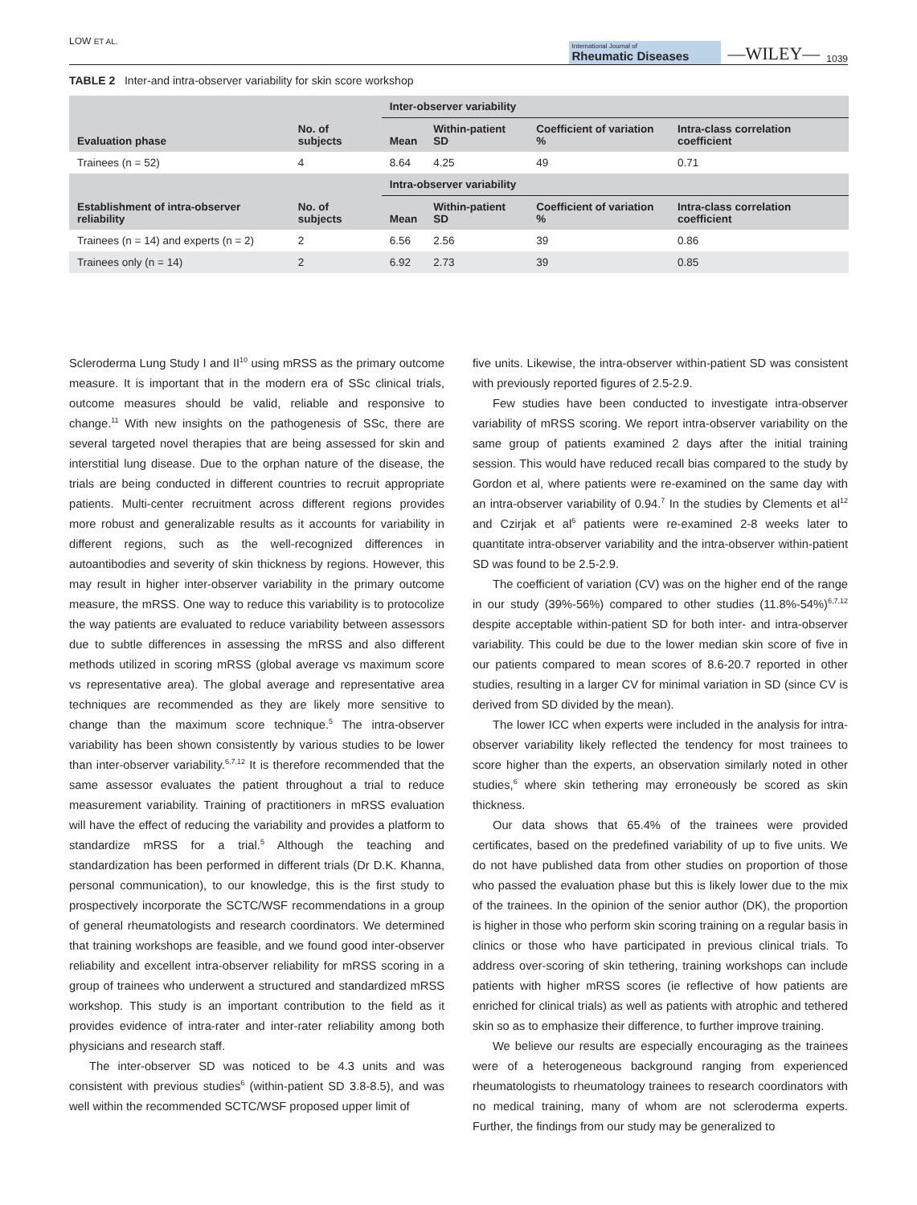LOW ET AL. International Journal of
Rheumatic Diseases —WILEY— 1039
TABLE 2 Inter-and intra-observer variability for skin score workshop
| Evaluation phase | No. of subjects | Inter-observer variability | | | |
| --- | --- | --- | --- | --- | --- |
| | | Mean | Within-patient SD | Coefficient of variation % | Intra-class correlation coefficient |
| Trainees (n = 52) | 4 | 8.64 | 4.25 | 49 | 0.71 |
| Establishment of intra-observer reliability | No. of subjects | Intra-observer variability | | | |
| | | Mean | Within-patient SD | Coefficient of variation % | Intra-class correlation coefficient |
| Trainees (n = 14) and experts (n = 2) | 2 | 6.56 | 2.56 | 39 | 0.86 |
| Trainees only (n = 14) | 2 | 6.92 | 2.73 | 39 | 0.85 |
Scleroderma Lung Study I and II<sup>10</sup> using mRSS as the primary outcome measure. It is important that in the modern era of SSc clinical trials, outcome measures should be valid, reliable and responsive to change.<sup>11</sup> With new insights on the pathogenesis of SSc, there are several targeted novel therapies that are being assessed for skin and interstitial lung disease. Due to the orphan nature of the disease, the trials are being conducted in different countries to recruit appropriate patients. Multi-center recruitment across different regions provides more robust and generalizable results as it accounts for variability in different regions, such as the well-recognized differences in autoantibodies and severity of skin thickness by regions. However, this may result in higher inter-observer variability in the primary outcome measure, the mRSS. One way to reduce this variability is to protocolize the way patients are evaluated to reduce variability between assessors due to subtle differences in assessing the mRSS and also different methods utilized in scoring mRSS (global average vs maximum score vs representative area). The global average and representative area techniques are recommended as they are likely more sensitive to change than the maximum score technique.<sup>5</sup> The intra-observer variability has been shown consistently by various studies to be lower than inter-observer variability.<sup>6,7,12</sup> It is therefore recommended that the same assessor evaluates the patient throughout a trial to reduce measurement variability. Training of practitioners in mRSS evaluation will have the effect of reducing the variability and provides a platform to standardize mRSS for a trial.<sup>5</sup> Although the teaching and standardization has been performed in different trials (Dr D.K. Khanna, personal communication), to our knowledge, this is the first study to prospectively incorporate the SCTC/WSF recommendations in a group of general rheumatologists and research coordinators. We determined that training workshops are feasible, and we found good inter-observer reliability and excellent intra-observer reliability for mRSS scoring in a group of trainees who underwent a structured and standardized mRSS workshop. This study is an important contribution to the field as it provides evidence of intra-rater and inter-rater reliability among both physicians and research staff.
The inter-observer SD was noticed to be 4.3 units and was consistent with previous studies<sup>6</sup> (within-patient SD 3.8-8.5), and was well within the recommended SCTC/WSF proposed upper limit of
five units. Likewise, the intra-observer within-patient SD was consistent with previously reported figures of 2.5-2.9.
Few studies have been conducted to investigate intra-observer variability of mRSS scoring. We report intra-observer variability on the same group of patients examined 2 days after the initial training session. This would have reduced recall bias compared to the study by Gordon et al, where patients were re-examined on the same day with an intra-observer variability of 0.94.<sup>7</sup> In the studies by Clements et al<sup>12</sup> and Czirjak et al<sup>6</sup> patients were re-examined 2-8 weeks later to quantitate intra-observer variability and the intra-observer within-patient SD was found to be 2.5-2.9.
The coefficient of variation (CV) was on the higher end of the range in our study (39%-56%) compared to other studies (11.8%-54%)<sup>6,7,12</sup> despite acceptable within-patient SD for both inter- and intra-observer variability. This could be due to the lower median skin score of five in our patients compared to mean scores of 8.6-20.7 reported in other studies, resulting in a larger CV for minimal variation in SD (since CV is derived from SD divided by the mean).
The lower ICC when experts were included in the analysis for intra-observer variability likely reflected the tendency for most trainees to score higher than the experts, an observation similarly noted in other studies,<sup>6</sup> where skin tethering may erroneously be scored as skin thickness.
Our data shows that 65.4% of the trainees were provided certificates, based on the predefined variability of up to five units. We do not have published data from other studies on proportion of those who passed the evaluation phase but this is likely lower due to the mix of the trainees. In the opinion of the senior author (DK), the proportion is higher in those who perform skin scoring training on a regular basis in clinics or those who have participated in previous clinical trials. To address over-scoring of skin tethering, training workshops can include patients with higher mRSS scores (ie reflective of how patients are enriched for clinical trials) as well as patients with atrophic and tethered skin so as to emphasize their difference, to further improve training.
We believe our results are especially encouraging as the trainees were of a heterogeneous background ranging from experienced rheumatologists to rheumatology trainees to research coordinators with no medical training, many of whom are not scleroderma experts. Further, the findings from our study may be generalized to